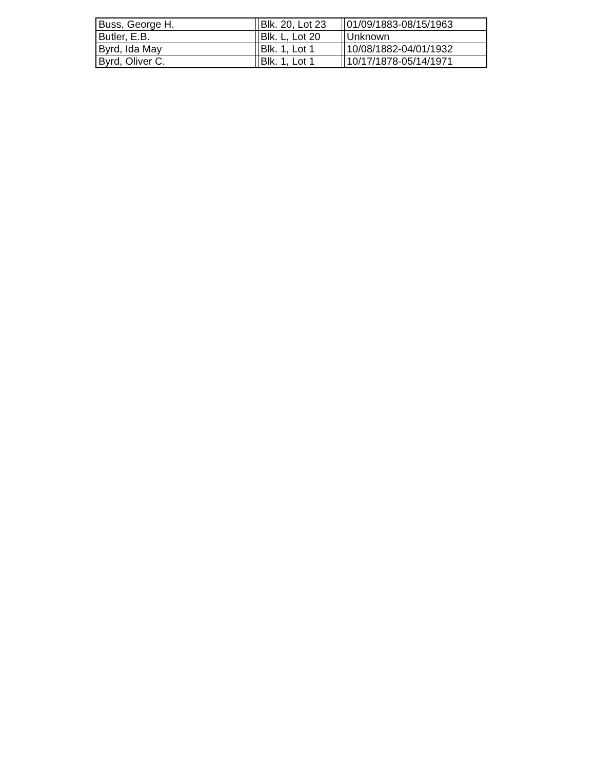| Buss, George H. | | Blk. 20, Lot 23 | | 01/09/1883-08/15/1963 |
| Butler, E.B. | | Blk. L, Lot 20 | | Unknown |
| Byrd, Ida May | | Blk. 1, Lot 1 | | 10/08/1882-04/01/1932 |
| Byrd, Oliver C. | | Blk. 1, Lot 1 | | 10/17/1878-05/14/1971 |